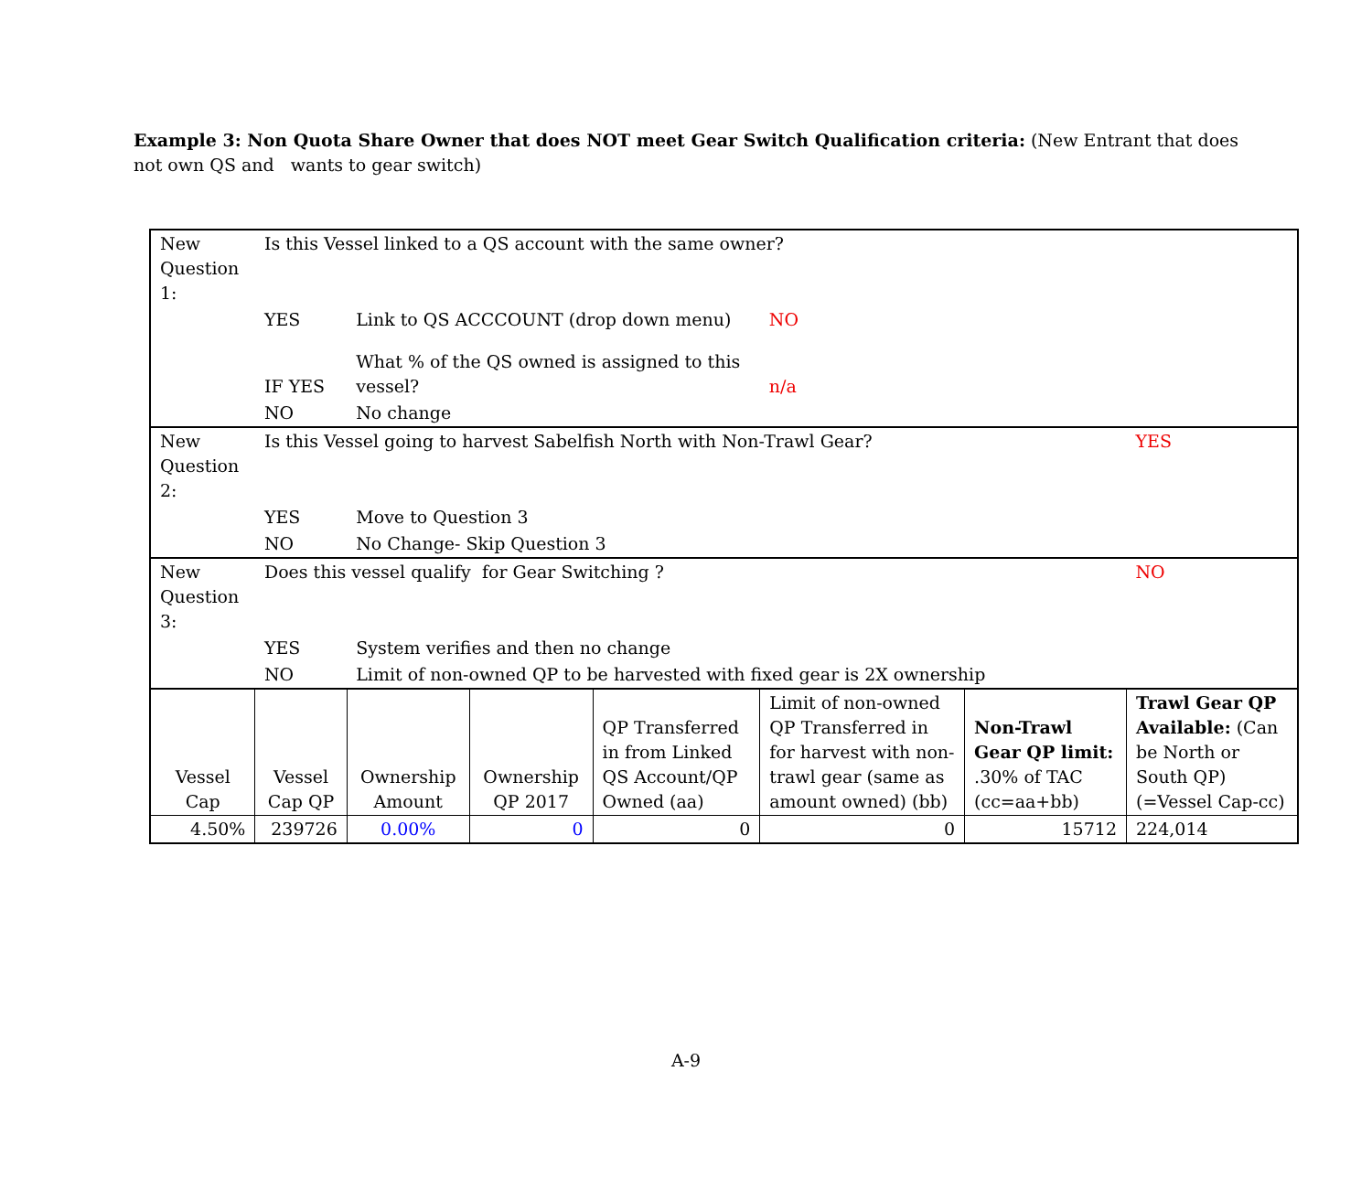Example 3: Non Quota Share Owner that does NOT meet Gear Switch Qualification criteria: (New Entrant that does not own QS and wants to gear switch)
| New Question 1: | Is this Vessel linked to a QS account with the same owner? | | | | | | |
| | YES | Link to QS ACCCOUNT (drop down menu) | | | NO | | |
| | IF YES | What % of the QS owned is assigned to this vessel? | | | n/a | | |
| | NO | No change | | | | | |
| New Question 2: | Is this Vessel going to harvest Sabelfish North with Non-Trawl Gear? | | | | | | YES |
| | YES | Move to Question 3 | | | | | |
| | NO | No Change- Skip Question 3 | | | | | |
| New Question 3: | Does this vessel qualify for Gear Switching ? | | | | | | NO |
| | YES | System verifies and then no change | | | | | |
| | NO | Limit of non-owned QP to be harvested with fixed gear is 2X ownership | | | | | |
| Vessel Cap | Vessel Cap QP | Ownership Amount | Ownership QP 2017 | QP Transferred in from Linked QS Account/QP Owned (aa) | Limit of non-owned QP Transferred in for harvest with non-trawl gear (same as amount owned) (bb) | Non-Trawl Gear QP limit: .30% of TAC (cc=aa+bb) | Trawl Gear QP Available: (Can be North or South QP) (=Vessel Cap-cc) |
| 4.50% | 239726 | 0.00% | 0 | 0 | 0 | 15712 | 224,014 |
A-9